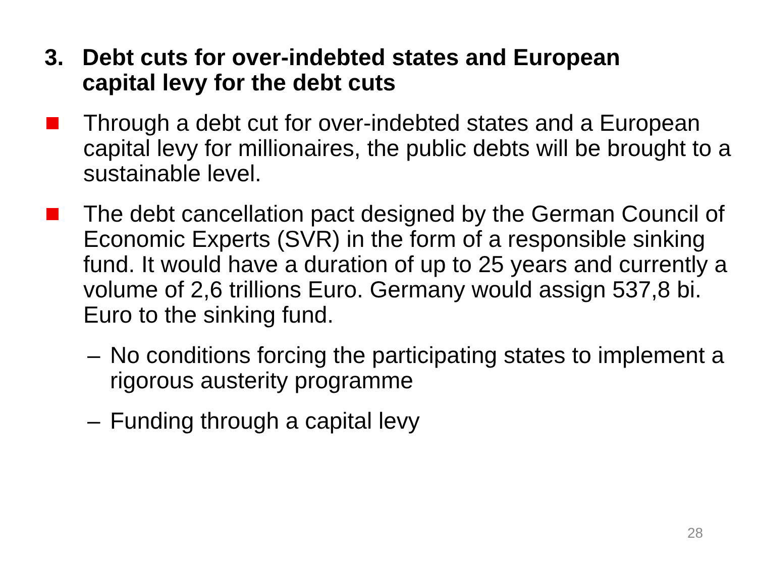3. Debt cuts for over-indebted states and European
capital levy for the debt cuts
Through a debt cut for over-indebted states and a European capital levy for millionaires, the public debts will be brought to a sustainable level.
The debt cancellation pact designed by the German Council of Economic Experts (SVR) in the form of a responsible sinking fund. It would have a duration of up to 25 years and currently a volume of 2,6 trillions Euro. Germany would assign 537,8 bi. Euro to the sinking fund.
– No conditions forcing the participating states to implement a rigorous austerity programme
– Funding through a capital levy
28